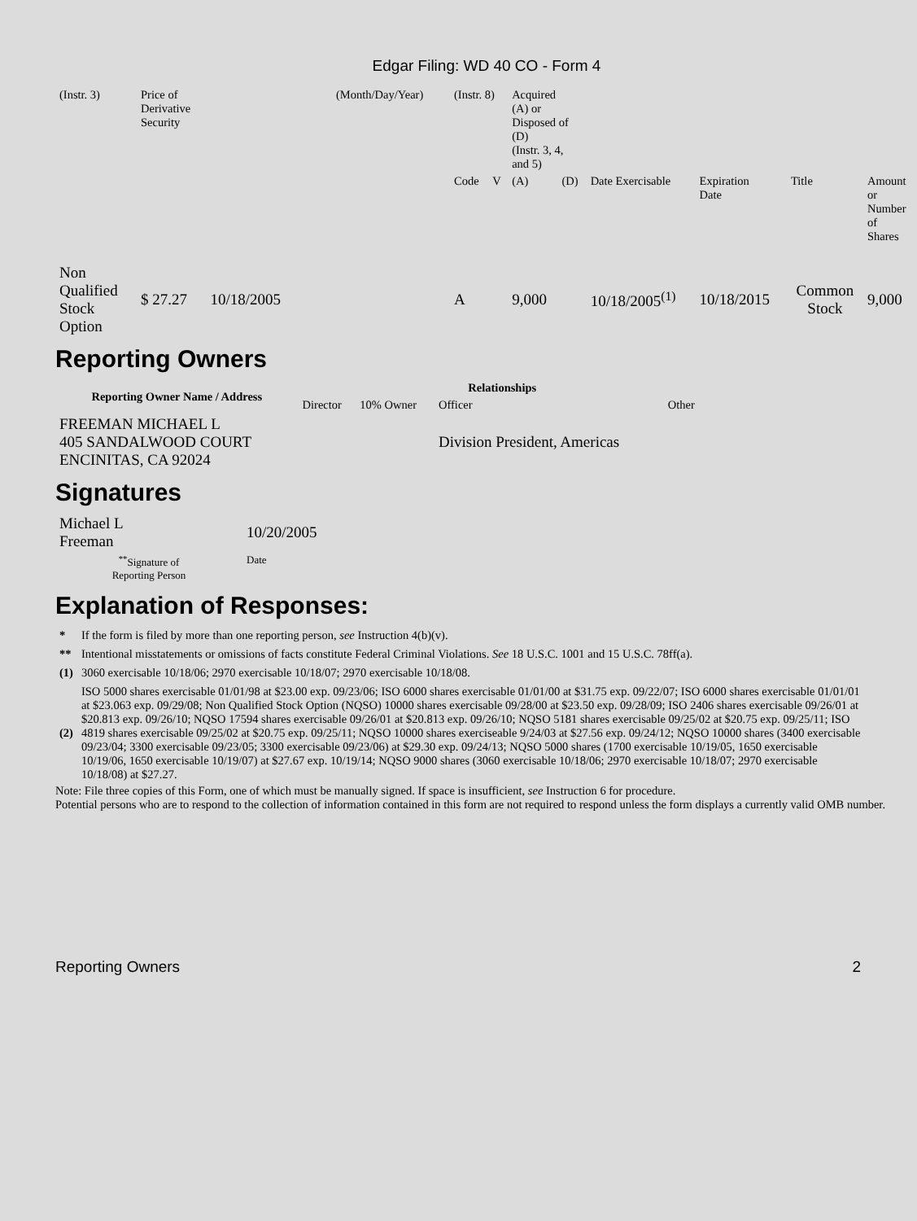Edgar Filing: WD 40 CO - Form 4
| (Instr. 3) | Price of Derivative Security | (Month/Day/Year) | (Instr. 8) | | Acquired (A) or Disposed of (D) (Instr. 3, 4, and 5) | | | | | |
| | | | Code | V | (A) | (D) | Date Exercisable | Expiration Date | Title | Amount or Number of Shares |
| Non Qualified Stock Option | $ 27.27 10/18/2005 | | A | | 9,000 | | 10/18/2005<sup>(1)</sup> | 10/18/2015 | Common Stock | 9,000 |
Reporting Owners
| Reporting Owner Name / Address | Relationships | | | |
| --- | --- | --- | --- | --- |
| | Director | 10% Owner | Officer | Other |
| FREEMAN MICHAEL L 405 SANDALWOOD COURT ENCINITAS, CA 92024 | | | Division President, Americas | |
Signatures
| Michael L Freeman | 10/20/2005 |
| <sup>**</sup> Signature of Reporting Person | Date |
Explanation of Responses:
| * | If the form is filed by more than one reporting person, see Instruction 4(b)(v). |
| ** | Intentional misstatements or omissions of facts constitute Federal Criminal Violations. See 18 U.S.C. 1001 and 15 U.S.C. 78ff(a). |
| (1) | 3060 exercisable 10/18/06; 2970 exercisable 10/18/07; 2970 exercisable 10/18/08. |
| (2) | ISO 5000 shares exercisable 01/01/98 at $23.00 exp. 09/23/06; ISO 6000 shares exercisable 01/01/00 at $31.75 exp. 09/22/07; ISO 6000 shares exercisable 01/01/01 at $23.063 exp. 09/29/08; Non Qualified Stock Option (NQSO) 10000 shares exercisable 09/28/00 at $23.50 exp. 09/28/09; ISO 2406 shares exercisable 09/26/01 at $20.813 exp. 09/26/10; NQSO 17594 shares exercisable 09/26/01 at $20.813 exp. 09/26/10; NQSO 5181 shares exercisable 09/25/02 at $20.75 exp. 09/25/11; ISO 4819 shares exercisable 09/25/02 at $20.75 exp. 09/25/11; NQSO 10000 shares exerciseable 9/24/03 at $27.56 exp. 09/24/12; NQSO 10000 shares (3400 exercisable 09/23/04; 3300 exercisable 09/23/05; 3300 exercisable 09/23/06) at $29.30 exp. 09/24/13; NQSO 5000 shares (1700 exercisable 10/19/05, 1650 exercisable 10/19/06, 1650 exercisable 10/19/07) at $27.67 exp. 10/19/14; NQSO 9000 shares (3060 exercisable 10/18/06; 2970 exercisable 10/18/07; 2970 exercisable 10/18/08) at $27.27. |
Note: File three copies of this Form, one of which must be manually signed. If space is insufficient, see Instruction 6 for procedure.
Potential persons who are to respond to the collection of information contained in this form are not required to respond unless the form displays a currently valid OMB number.
Reporting Owners 2